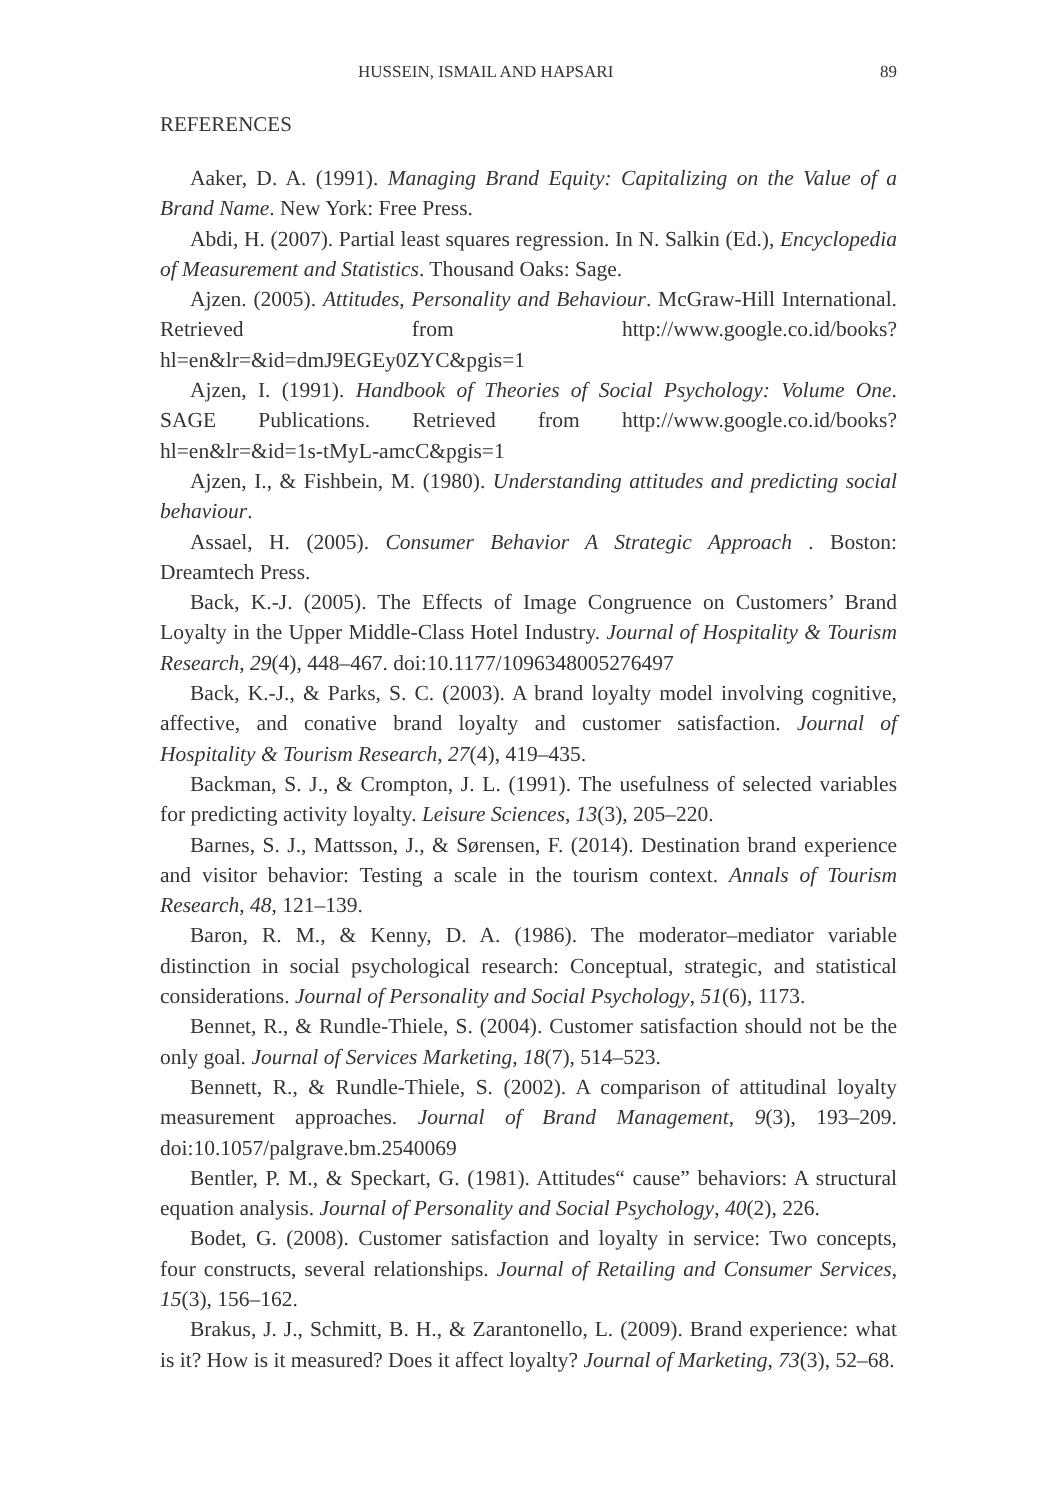HUSSEIN, ISMAIL AND HAPSARI 89
REFERENCES
Aaker, D. A. (1991). Managing Brand Equity: Capitalizing on the Value of a Brand Name. New York: Free Press.
Abdi, H. (2007). Partial least squares regression. In N. Salkin (Ed.), Encyclopedia of Measurement and Statistics. Thousand Oaks: Sage.
Ajzen. (2005). Attitudes, Personality and Behaviour. McGraw-Hill International. Retrieved from http://www.google.co.id/books?hl=en&lr=&id=dmJ9EGEy0ZYC&pgis=1
Ajzen, I. (1991). Handbook of Theories of Social Psychology: Volume One. SAGE Publications. Retrieved from http://www.google.co.id/books?hl=en&lr=&id=1s-tMyL-amcC&pgis=1
Ajzen, I., & Fishbein, M. (1980). Understanding attitudes and predicting social behaviour.
Assael, H. (2005). Consumer Behavior A Strategic Approach . Boston: Dreamtech Press.
Back, K.-J. (2005). The Effects of Image Congruence on Customers’ Brand Loyalty in the Upper Middle-Class Hotel Industry. Journal of Hospitality & Tourism Research, 29(4), 448–467. doi:10.1177/1096348005276497
Back, K.-J., & Parks, S. C. (2003). A brand loyalty model involving cognitive, affective, and conative brand loyalty and customer satisfaction. Journal of Hospitality & Tourism Research, 27(4), 419–435.
Backman, S. J., & Crompton, J. L. (1991). The usefulness of selected variables for predicting activity loyalty. Leisure Sciences, 13(3), 205–220.
Barnes, S. J., Mattsson, J., & Sørensen, F. (2014). Destination brand experience and visitor behavior: Testing a scale in the tourism context. Annals of Tourism Research, 48, 121–139.
Baron, R. M., & Kenny, D. A. (1986). The moderator–mediator variable distinction in social psychological research: Conceptual, strategic, and statistical considerations. Journal of Personality and Social Psychology, 51(6), 1173.
Bennet, R., & Rundle-Thiele, S. (2004). Customer satisfaction should not be the only goal. Journal of Services Marketing, 18(7), 514–523.
Bennett, R., & Rundle-Thiele, S. (2002). A comparison of attitudinal loyalty measurement approaches. Journal of Brand Management, 9(3), 193–209. doi:10.1057/palgrave.bm.2540069
Bentler, P. M., & Speckart, G. (1981). Attitudes“ cause” behaviors: A structural equation analysis. Journal of Personality and Social Psychology, 40(2), 226.
Bodet, G. (2008). Customer satisfaction and loyalty in service: Two concepts, four constructs, several relationships. Journal of Retailing and Consumer Services, 15(3), 156–162.
Brakus, J. J., Schmitt, B. H., & Zarantonello, L. (2009). Brand experience: what is it? How is it measured? Does it affect loyalty? Journal of Marketing, 73(3), 52–68.